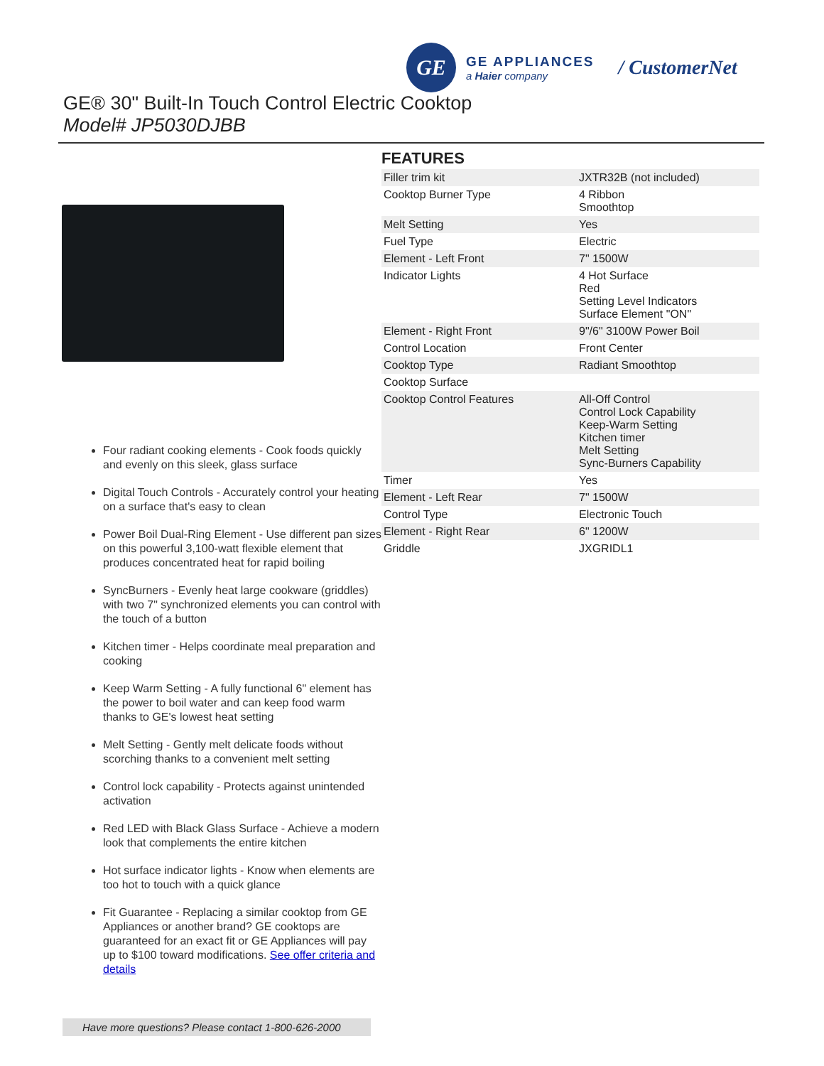GE
GE APPLIANCES
a Haier company
/ CustomerNet
GE® 30" Built-In Touch Control Electric Cooktop
Model# JP5030DJBB
Four radiant cooking elements - Cook foods quickly and evenly on this sleek, glass surface
Digital Touch Controls - Accurately control your heating on a surface that's easy to clean
Power Boil Dual-Ring Element - Use different pan sizes on this powerful 3,100-watt flexible element that produces concentrated heat for rapid boiling
SyncBurners - Evenly heat large cookware (griddles) with two 7" synchronized elements you can control with the touch of a button
Kitchen timer - Helps coordinate meal preparation and cooking
Keep Warm Setting - A fully functional 6" element has the power to boil water and can keep food warm thanks to GE's lowest heat setting
Melt Setting - Gently melt delicate foods without scorching thanks to a convenient melt setting
Control lock capability - Protects against unintended activation
Red LED with Black Glass Surface - Achieve a modern look that complements the entire kitchen
Hot surface indicator lights - Know when elements are too hot to touch with a quick glance
Fit Guarantee - Replacing a similar cooktop from GE Appliances or another brand? GE cooktops are guaranteed for an exact fit or GE Appliances will pay up to $100 toward modifications. See offer criteria and details
FEATURES
| Filler trim kit | JXTR32B (not included) |
| Cooktop Burner Type | 4 Ribbon Smoothtop |
| Melt Setting | Yes |
| Fuel Type | Electric |
| Element - Left Front | 7" 1500W |
| Indicator Lights | 4 Hot Surface Red Setting Level Indicators Surface Element "ON" |
| Element - Right Front | 9"/6" 3100W Power Boil |
| Control Location | Front Center |
| Cooktop Type | Radiant Smoothtop |
| Cooktop Surface | |
| Cooktop Control Features | All-Off Control Control Lock Capability Keep-Warm Setting Kitchen timer Melt Setting Sync-Burners Capability |
| Timer | Yes |
| Element - Left Rear | 7" 1500W |
| Control Type | Electronic Touch |
| Element - Right Rear | 6" 1200W |
| Griddle | JXGRIDL1 |
Have more questions? Please contact 1-800-626-2000